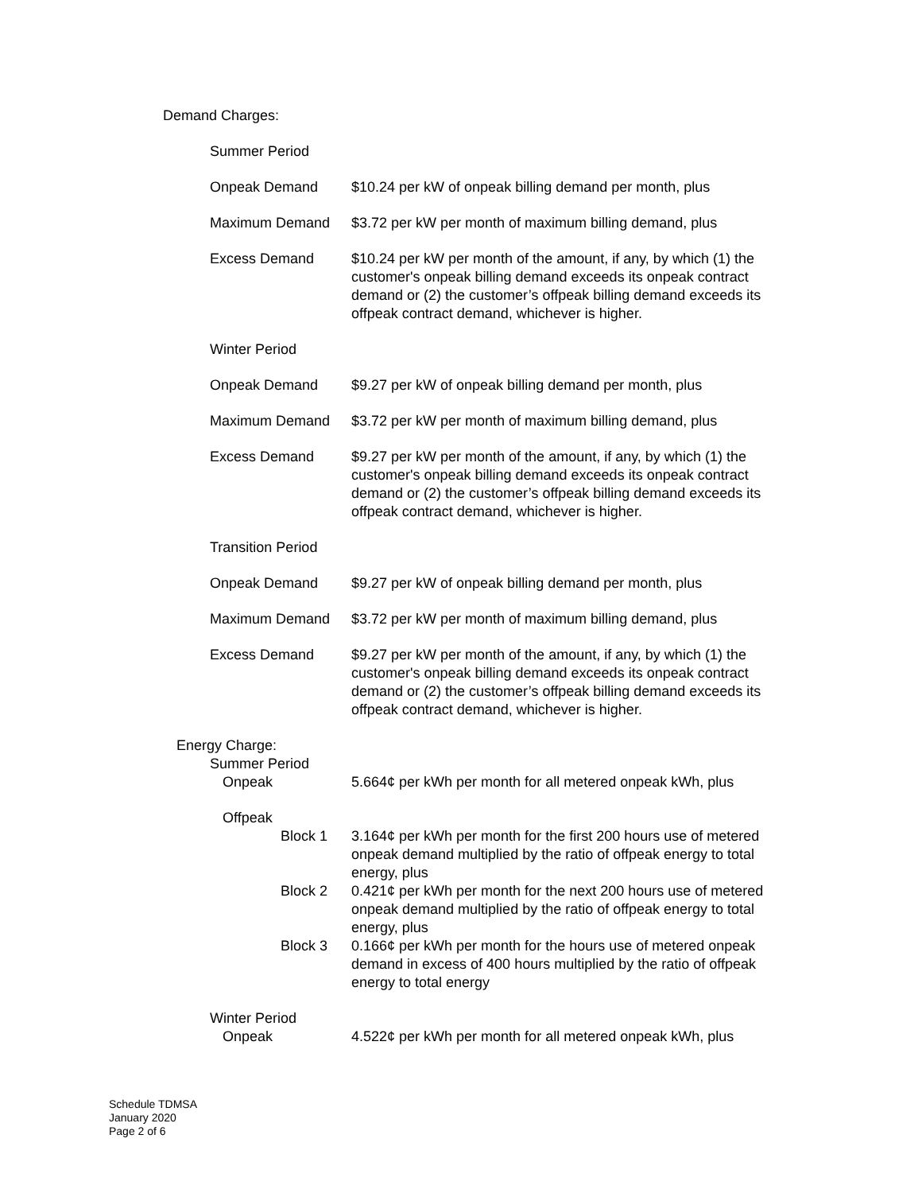Demand Charges:
Summer Period
Onpeak Demand $10.24 per kW of onpeak billing demand per month, plus
Maximum Demand $3.72 per kW per month of maximum billing demand, plus
Excess Demand $10.24 per kW per month of the amount, if any, by which (1) the customer's onpeak billing demand exceeds its onpeak contract demand or (2) the customer’s offpeak billing demand exceeds its offpeak contract demand, whichever is higher.
Winter Period
Onpeak Demand $9.27 per kW of onpeak billing demand per month, plus
Maximum Demand $3.72 per kW per month of maximum billing demand, plus
Excess Demand $9.27 per kW per month of the amount, if any, by which (1) the customer's onpeak billing demand exceeds its onpeak contract demand or (2) the customer’s offpeak billing demand exceeds its offpeak contract demand, whichever is higher.
Transition Period
Onpeak Demand $9.27 per kW of onpeak billing demand per month, plus
Maximum Demand $3.72 per kW per month of maximum billing demand, plus
Excess Demand $9.27 per kW per month of the amount, if any, by which (1) the customer's onpeak billing demand exceeds its onpeak contract demand or (2) the customer’s offpeak billing demand exceeds its offpeak contract demand, whichever is higher.
Energy Charge:
Summer Period
Onpeak 5.664¢ per kWh per month for all metered onpeak kWh, plus
Offpeak
Block 1 3.164¢ per kWh per month for the first 200 hours use of metered onpeak demand multiplied by the ratio of offpeak energy to total energy, plus
Block 2 0.421¢ per kWh per month for the next 200 hours use of metered onpeak demand multiplied by the ratio of offpeak energy to total energy, plus
Block 3 0.166¢ per kWh per month for the hours use of metered onpeak demand in excess of 400 hours multiplied by the ratio of offpeak energy to total energy
Winter Period
Onpeak 4.522¢ per kWh per month for all metered onpeak kWh, plus
Schedule TDMSA
January 2020
Page 2 of 6